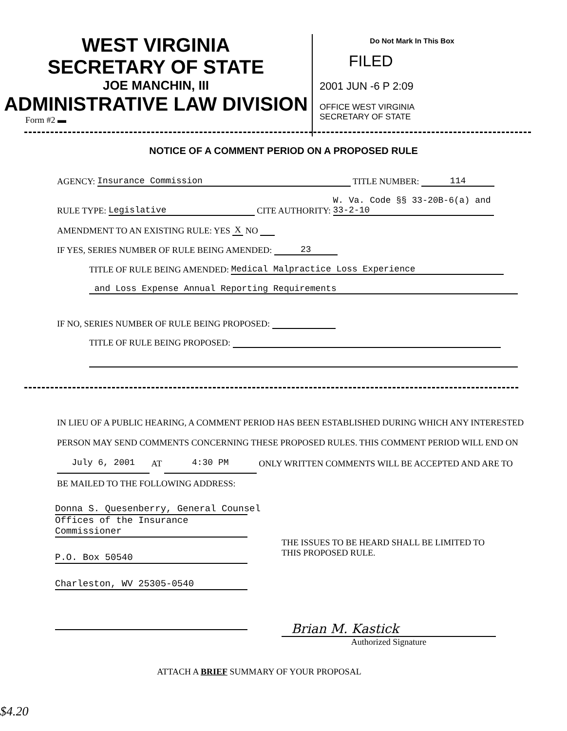WEST VIRGINIA
SECRETARY OF STATE
JOE MANCHIN, III
ADMINISTRATIVE LAW DIVISION
Form #2 ▬
Do Not Mark In This Box
FILED
2001 JUN -6 P 2:09
OFFICE WEST VIRGINIA
SECRETARY OF STATE
NOTICE OF A COMMENT PERIOD ON A PROPOSED RULE
AGENCY: Insurance Commission TITLE NUMBER: 114
RULE TYPE: Legislative CITE AUTHORITY: W. Va. Code §§ 33-20B-6(a) and 33-2-10
AMENDMENT TO AN EXISTING RULE: YES X NO
IF YES, SERIES NUMBER OF RULE BEING AMENDED: 23
TITLE OF RULE BEING AMENDED: Medical Malpractice Loss Experience
and Loss Expense Annual Reporting Requirements
IF NO, SERIES NUMBER OF RULE BEING PROPOSED:
TITLE OF RULE BEING PROPOSED:
IN LIEU OF A PUBLIC HEARING, A COMMENT PERIOD HAS BEEN ESTABLISHED DURING WHICH ANY INTERESTED PERSON MAY SEND COMMENTS CONCERNING THESE PROPOSED RULES. THIS COMMENT PERIOD WILL END ON July 6, 2001 AT 4:30 PM ONLY WRITTEN COMMENTS WILL BE ACCEPTED AND ARE TO BE MAILED TO THE FOLLOWING ADDRESS:
Donna S. Quesenberry, General Counsel
Offices of the Insurance Commissioner
P.O. Box 50540
Charleston, WV 25305-0540
THE ISSUES TO BE HEARD SHALL BE LIMITED TO THIS PROPOSED RULE.
Brian M. Kastick
Authorized Signature
ATTACH A BRIEF SUMMARY OF YOUR PROPOSAL
$4.20